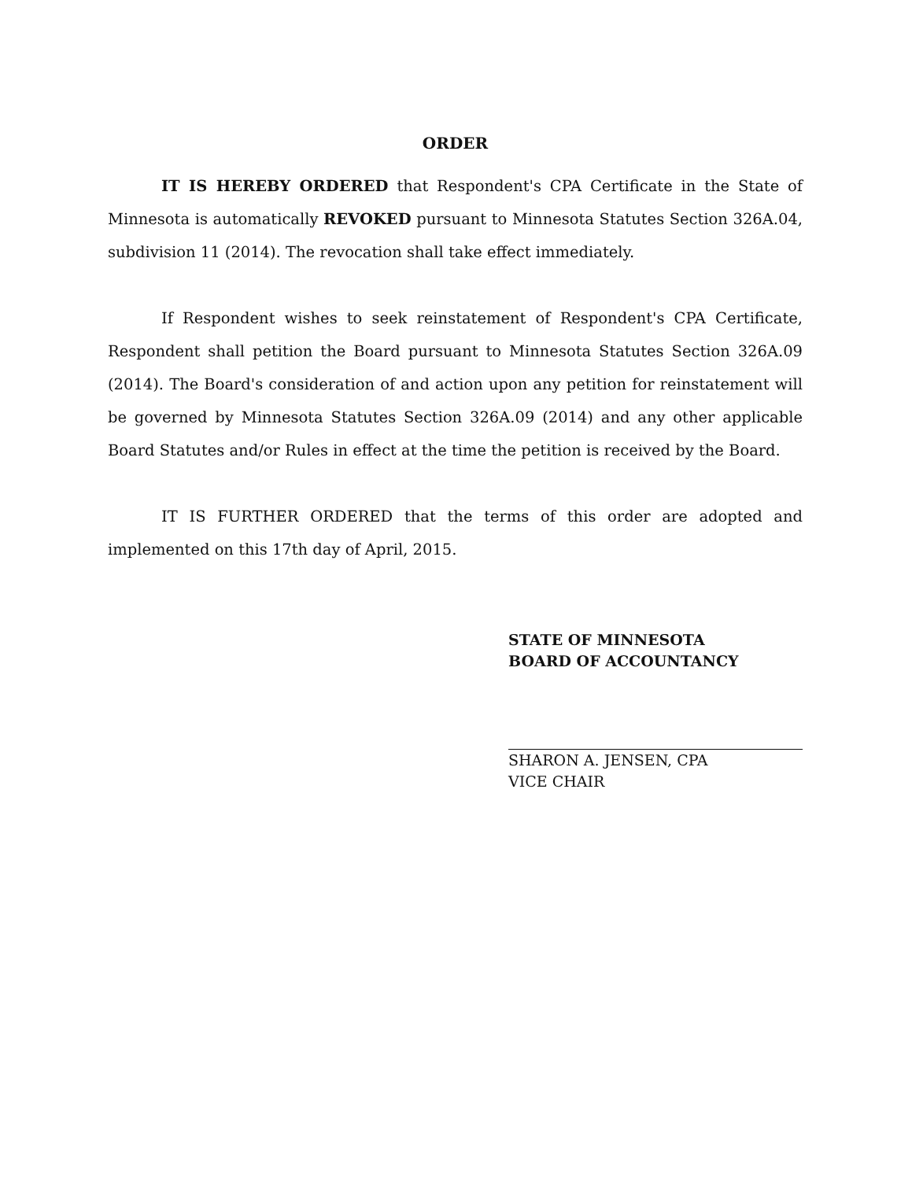ORDER
IT IS HEREBY ORDERED that Respondent's CPA Certificate in the State of Minnesota is automatically REVOKED pursuant to Minnesota Statutes Section 326A.04, subdivision 11 (2014). The revocation shall take effect immediately.
If Respondent wishes to seek reinstatement of Respondent's CPA Certificate, Respondent shall petition the Board pursuant to Minnesota Statutes Section 326A.09 (2014). The Board's consideration of and action upon any petition for reinstatement will be governed by Minnesota Statutes Section 326A.09 (2014) and any other applicable Board Statutes and/or Rules in effect at the time the petition is received by the Board.
IT IS FURTHER ORDERED that the terms of this order are adopted and implemented on this 17th day of April, 2015.
STATE OF MINNESOTA
BOARD OF ACCOUNTANCY
SHARON A. JENSEN, CPA
VICE CHAIR